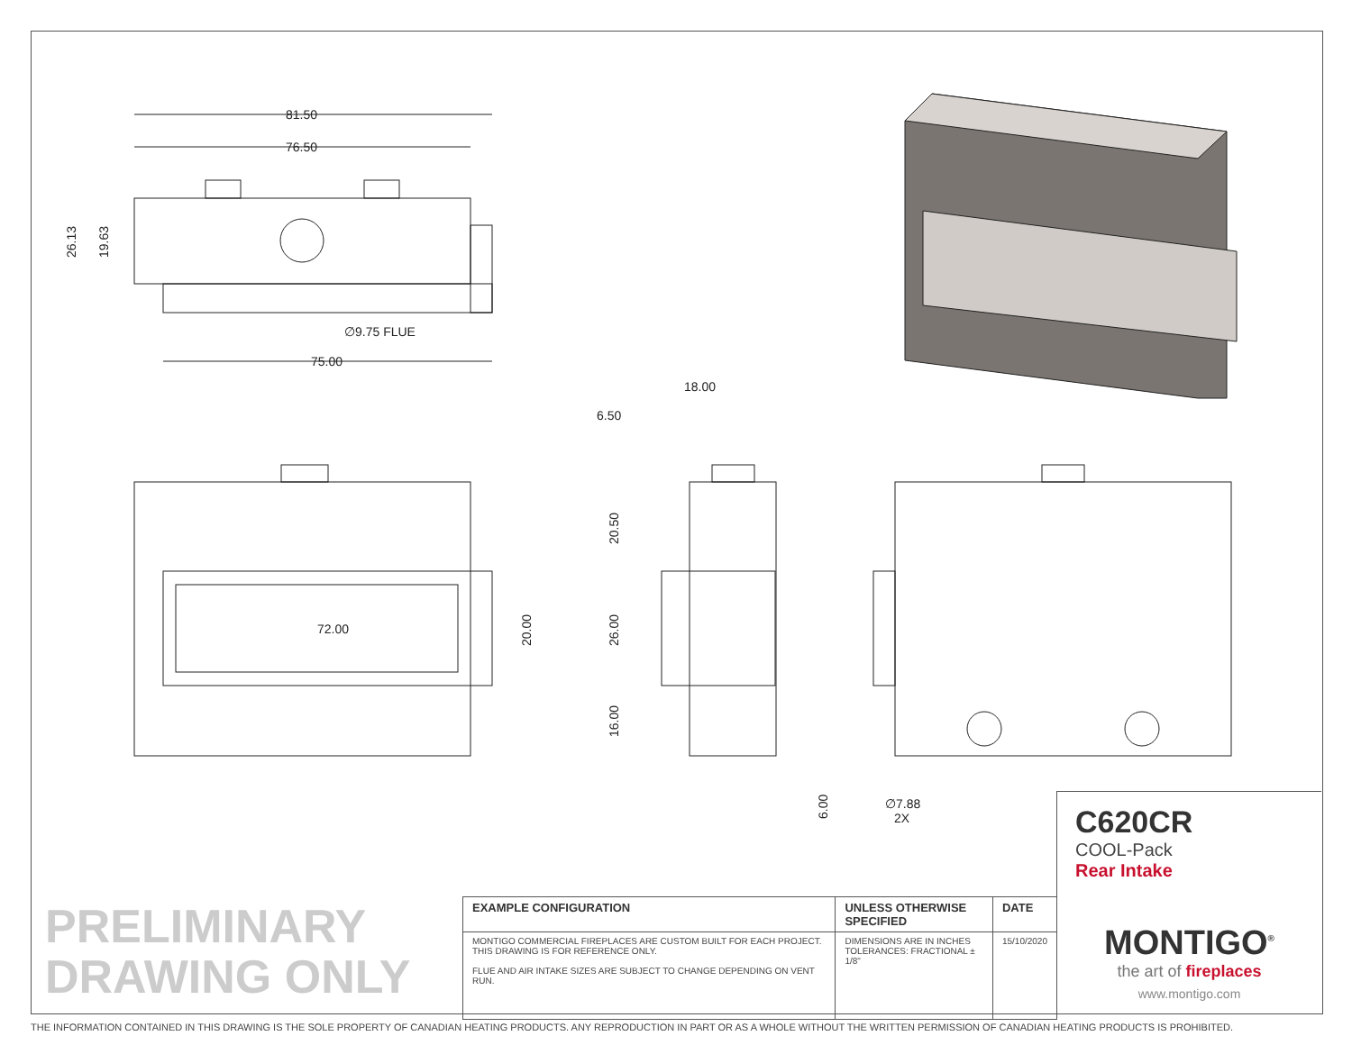81.50
76.50
75.00
∅9.75 FLUE
72.00
18.00
6.50
26.13
19.63
20.00
20.50
26.00
16.00
6.00
∅7.88
2X
PRELIMINARY
DRAWING ONLY
| EXAMPLE CONFIGURATION | UNLESS OTHERWISE SPECIFIED | DATE |
| --- | --- | --- |
| MONTIGO COMMERCIAL FIREPLACES ARE CUSTOM BUILT FOR EACH PROJECT. THIS DRAWING IS FOR REFERENCE ONLY. FLUE AND AIR INTAKE SIZES ARE SUBJECT TO CHANGE DEPENDING ON VENT RUN. | DIMENSIONS ARE IN INCHES TOLERANCES: FRACTIONAL ± 1/8" | 15/10/2020 |
C620CR
COOL-Pack
Rear Intake
MONTIGO<sup>®</sup>
the art of fireplaces
www.montigo.com
THE INFORMATION CONTAINED IN THIS DRAWING IS THE SOLE PROPERTY OF CANADIAN HEATING PRODUCTS. ANY REPRODUCTION IN PART OR AS A WHOLE WITHOUT THE WRITTEN PERMISSION OF CANADIAN HEATING PRODUCTS IS PROHIBITED.